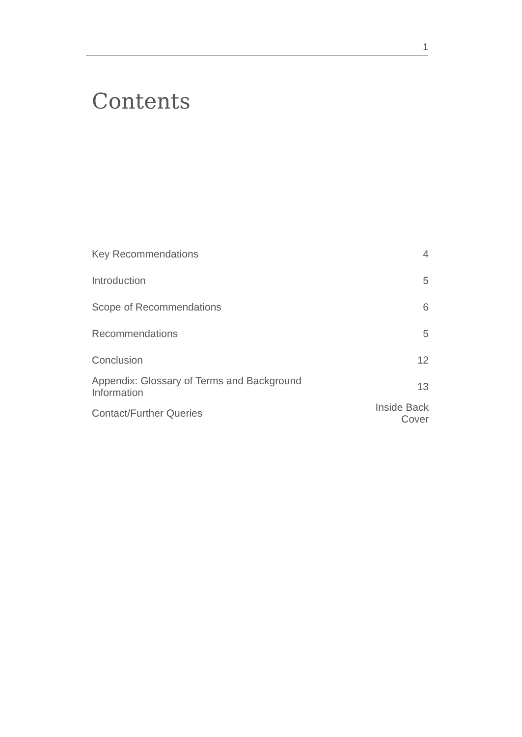1
Contents
| Key Recommendations | 4 |
| Introduction | 5 |
| Scope of Recommendations | 6 |
| Recommendations | 5 |
| Conclusion | 12 |
| Appendix: Glossary of Terms and Background Information | 13 |
| Contact/Further Queries | Inside Back Cover |